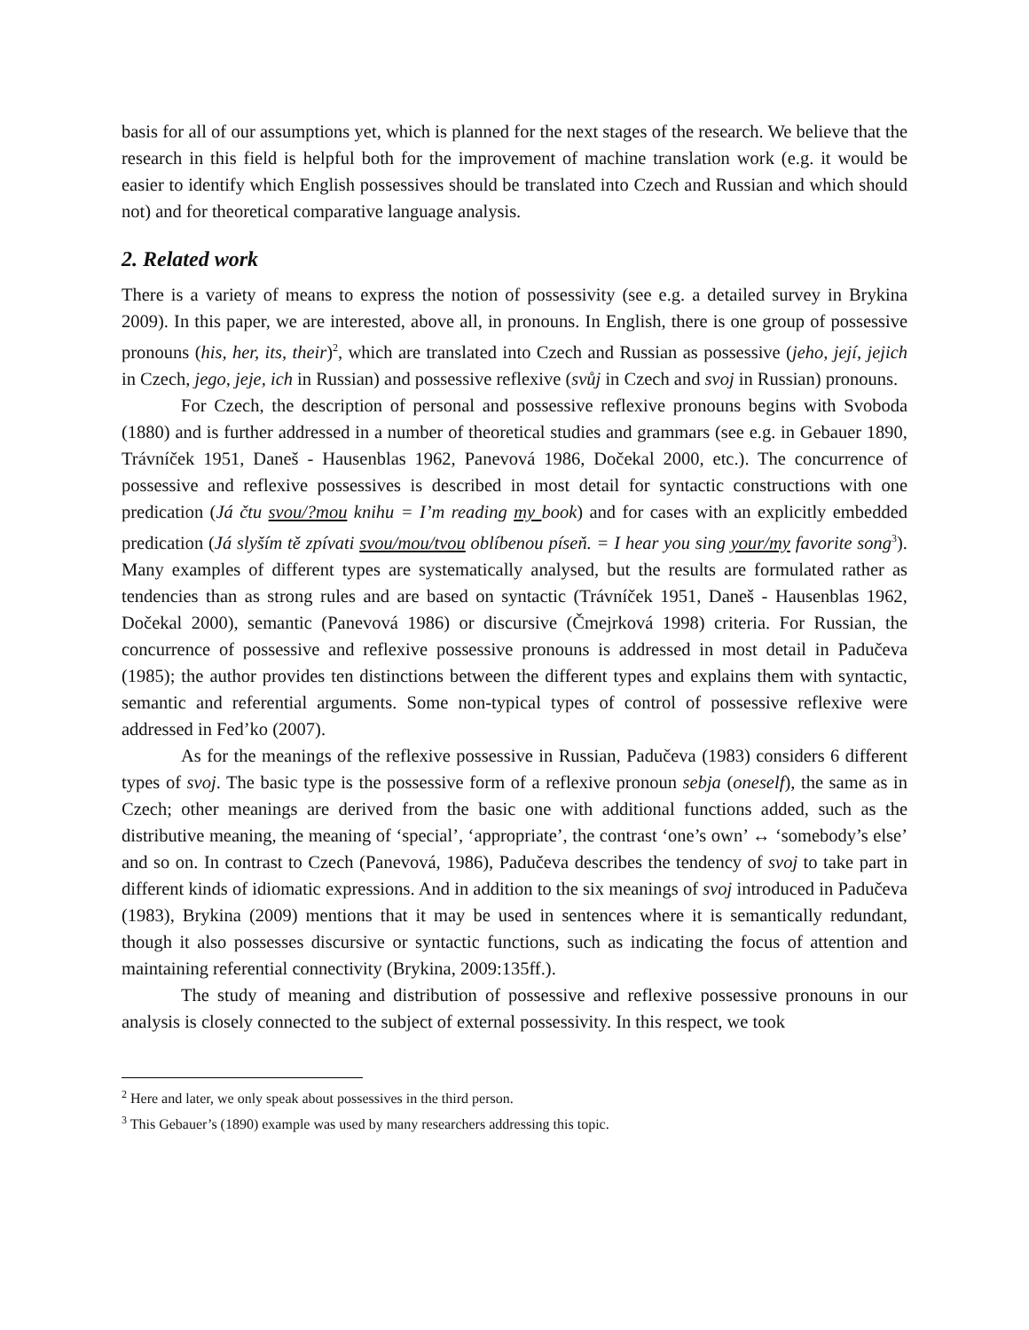basis for all of our assumptions yet, which is planned for the next stages of the research. We believe that the research in this field is helpful both for the improvement of machine translation work (e.g. it would be easier to identify which English possessives should be translated into Czech and Russian and which should not) and for theoretical comparative language analysis.
2. Related work
There is a variety of means to express the notion of possessivity (see e.g. a detailed survey in Brykina 2009). In this paper, we are interested, above all, in pronouns. In English, there is one group of possessive pronouns (his, her, its, their)<sup>2</sup>, which are translated into Czech and Russian as possessive (jeho, její, jejich in Czech, jego, jeje, ich in Russian) and possessive reflexive (svůj in Czech and svoj in Russian) pronouns.
For Czech, the description of personal and possessive reflexive pronouns begins with Svoboda (1880) and is further addressed in a number of theoretical studies and grammars (see e.g. in Gebauer 1890, Trávníček 1951, Daneš - Hausenblas 1962, Panevová 1986, Dočekal 2000, etc.). The concurrence of possessive and reflexive possessives is described in most detail for syntactic constructions with one predication (Já čtu svou/?mou knihu = I’m reading my book) and for cases with an explicitly embedded predication (Já slyším tě zpívati svou/mou/tvou oblíbenou píseň. = I hear you sing your/my favorite song<sup>3</sup>). Many examples of different types are systematically analysed, but the results are formulated rather as tendencies than as strong rules and are based on syntactic (Trávníček 1951, Daneš - Hausenblas 1962, Dočekal 2000), semantic (Panevová 1986) or discursive (Čmejrková 1998) criteria. For Russian, the concurrence of possessive and reflexive possessive pronouns is addressed in most detail in Padučeva (1985); the author provides ten distinctions between the different types and explains them with syntactic, semantic and referential arguments. Some non-typical types of control of possessive reflexive were addressed in Fed’ko (2007).
As for the meanings of the reflexive possessive in Russian, Padučeva (1983) considers 6 different types of svoj. The basic type is the possessive form of a reflexive pronoun sebja (oneself), the same as in Czech; other meanings are derived from the basic one with additional functions added, such as the distributive meaning, the meaning of ‘special’, ‘appropriate’, the contrast ‘one’s own’ ↔ ‘somebody’s else’ and so on. In contrast to Czech (Panevová, 1986), Padučeva describes the tendency of svoj to take part in different kinds of idiomatic expressions. And in addition to the six meanings of svoj introduced in Padučeva (1983), Brykina (2009) mentions that it may be used in sentences where it is semantically redundant, though it also possesses discursive or syntactic functions, such as indicating the focus of attention and maintaining referential connectivity (Brykina, 2009:135ff.).
The study of meaning and distribution of possessive and reflexive possessive pronouns in our analysis is closely connected to the subject of external possessivity. In this respect, we took
<sup>2</sup> Here and later, we only speak about possessives in the third person.
<sup>3</sup> This Gebauer’s (1890) example was used by many researchers addressing this topic.